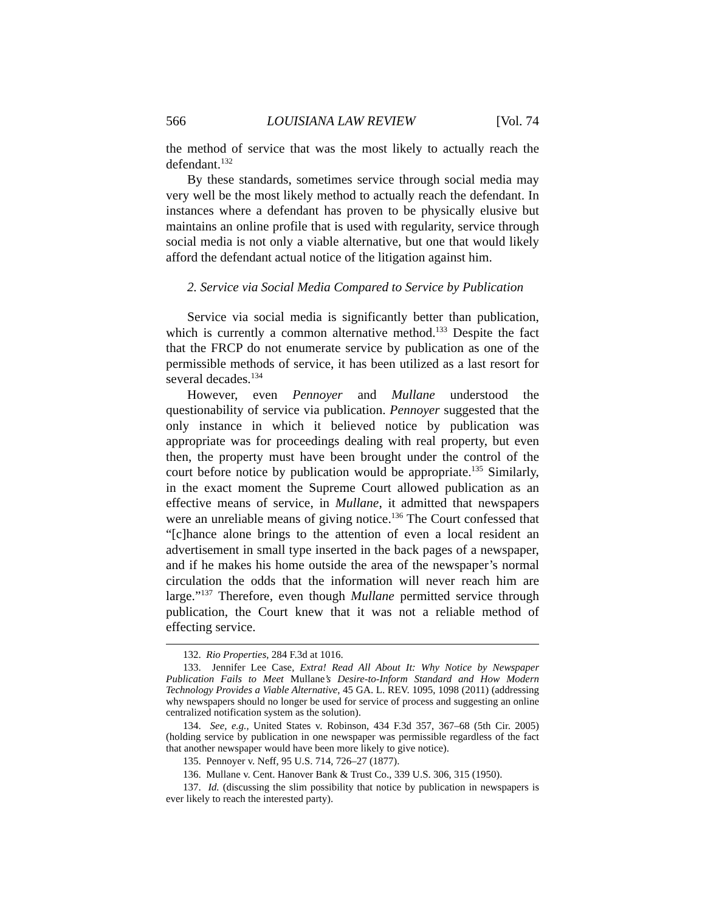566 LOUISIANA LAW REVIEW [Vol. 74
the method of service that was the most likely to actually reach the defendant.<sup>132</sup>
By these standards, sometimes service through social media may very well be the most likely method to actually reach the defendant. In instances where a defendant has proven to be physically elusive but maintains an online profile that is used with regularity, service through social media is not only a viable alternative, but one that would likely afford the defendant actual notice of the litigation against him.
2. Service via Social Media Compared to Service by Publication
Service via social media is significantly better than publication, which is currently a common alternative method.<sup>133</sup> Despite the fact that the FRCP do not enumerate service by publication as one of the permissible methods of service, it has been utilized as a last resort for several decades.<sup>134</sup>
However, even Pennoyer and Mullane understood the questionability of service via publication. Pennoyer suggested that the only instance in which it believed notice by publication was appropriate was for proceedings dealing with real property, but even then, the property must have been brought under the control of the court before notice by publication would be appropriate.<sup>135</sup> Similarly, in the exact moment the Supreme Court allowed publication as an effective means of service, in Mullane, it admitted that newspapers were an unreliable means of giving notice.<sup>136</sup> The Court confessed that “[c]hance alone brings to the attention of even a local resident an advertisement in small type inserted in the back pages of a newspaper, and if he makes his home outside the area of the newspaper’s normal circulation the odds that the information will never reach him are large.”<sup>137</sup> Therefore, even though Mullane permitted service through publication, the Court knew that it was not a reliable method of effecting service.
132. Rio Properties, 284 F.3d at 1016.
133. Jennifer Lee Case, Extra! Read All About It: Why Notice by Newspaper Publication Fails to Meet Mullane’s Desire-to-Inform Standard and How Modern Technology Provides a Viable Alternative, 45 GA. L. REV. 1095, 1098 (2011) (addressing why newspapers should no longer be used for service of process and suggesting an online centralized notification system as the solution).
134. See, e.g., United States v. Robinson, 434 F.3d 357, 367–68 (5th Cir. 2005) (holding service by publication in one newspaper was permissible regardless of the fact that another newspaper would have been more likely to give notice).
135. Pennoyer v. Neff, 95 U.S. 714, 726–27 (1877).
136. Mullane v. Cent. Hanover Bank & Trust Co., 339 U.S. 306, 315 (1950).
137. Id. (discussing the slim possibility that notice by publication in newspapers is ever likely to reach the interested party).